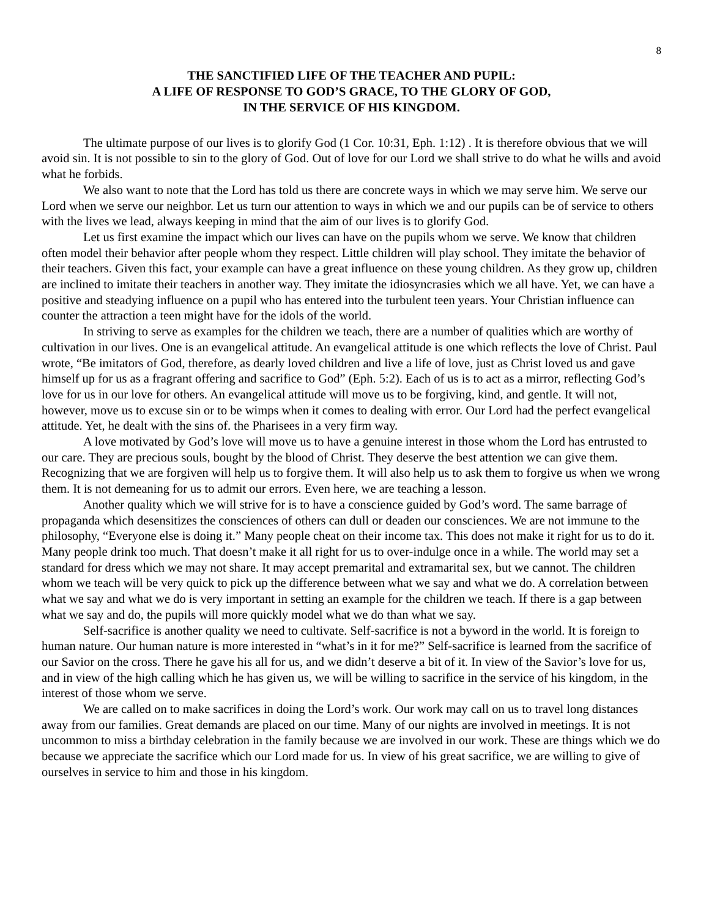8
THE SANCTIFIED LIFE OF THE TEACHER AND PUPIL:
A LIFE OF RESPONSE TO GOD’S GRACE, TO THE GLORY OF GOD,
IN THE SERVICE OF HIS KINGDOM.
The ultimate purpose of our lives is to glorify God (1 Cor. 10:31, Eph. 1:12) . It is therefore obvious that we will avoid sin. It is not possible to sin to the glory of God. Out of love for our Lord we shall strive to do what he wills and avoid what he forbids.
We also want to note that the Lord has told us there are concrete ways in which we may serve him. We serve our Lord when we serve our neighbor. Let us turn our attention to ways in which we and our pupils can be of service to others with the lives we lead, always keeping in mind that the aim of our lives is to glorify God.
Let us first examine the impact which our lives can have on the pupils whom we serve. We know that children often model their behavior after people whom they respect. Little children will play school. They imitate the behavior of their teachers. Given this fact, your example can have a great influence on these young children. As they grow up, children are inclined to imitate their teachers in another way. They imitate the idiosyncrasies which we all have. Yet, we can have a positive and steadying influence on a pupil who has entered into the turbulent teen years. Your Christian influence can counter the attraction a teen might have for the idols of the world.
In striving to serve as examples for the children we teach, there are a number of qualities which are worthy of cultivation in our lives. One is an evangelical attitude. An evangelical attitude is one which reflects the love of Christ. Paul wrote, “Be imitators of God, therefore, as dearly loved children and live a life of love, just as Christ loved us and gave himself up for us as a fragrant offering and sacrifice to God” (Eph. 5:2). Each of us is to act as a mirror, reflecting God’s love for us in our love for others. An evangelical attitude will move us to be forgiving, kind, and gentle. It will not, however, move us to excuse sin or to be wimps when it comes to dealing with error. Our Lord had the perfect evangelical attitude. Yet, he dealt with the sins of. the Pharisees in a very firm way.
A love motivated by God’s love will move us to have a genuine interest in those whom the Lord has entrusted to our care. They are precious souls, bought by the blood of Christ. They deserve the best attention we can give them. Recognizing that we are forgiven will help us to forgive them. It will also help us to ask them to forgive us when we wrong them. It is not demeaning for us to admit our errors. Even here, we are teaching a lesson.
Another quality which we will strive for is to have a conscience guided by God’s word. The same barrage of propaganda which desensitizes the consciences of others can dull or deaden our consciences. We are not immune to the philosophy, “Everyone else is doing it.” Many people cheat on their income tax. This does not make it right for us to do it. Many people drink too much. That doesn’t make it all right for us to over-indulge once in a while. The world may set a standard for dress which we may not share. It may accept premarital and extramarital sex, but we cannot. The children whom we teach will be very quick to pick up the difference between what we say and what we do. A correlation between what we say and what we do is very important in setting an example for the children we teach. If there is a gap between what we say and do, the pupils will more quickly model what we do than what we say.
Self-sacrifice is another quality we need to cultivate. Self-sacrifice is not a byword in the world. It is foreign to human nature. Our human nature is more interested in “what’s in it for me?” Self-sacrifice is learned from the sacrifice of our Savior on the cross. There he gave his all for us, and we didn’t deserve a bit of it. In view of the Savior’s love for us, and in view of the high calling which he has given us, we will be willing to sacrifice in the service of his kingdom, in the interest of those whom we serve.
We are called on to make sacrifices in doing the Lord’s work. Our work may call on us to travel long distances away from our families. Great demands are placed on our time. Many of our nights are involved in meetings. It is not uncommon to miss a birthday celebration in the family because we are involved in our work. These are things which we do because we appreciate the sacrifice which our Lord made for us. In view of his great sacrifice, we are willing to give of ourselves in service to him and those in his kingdom.